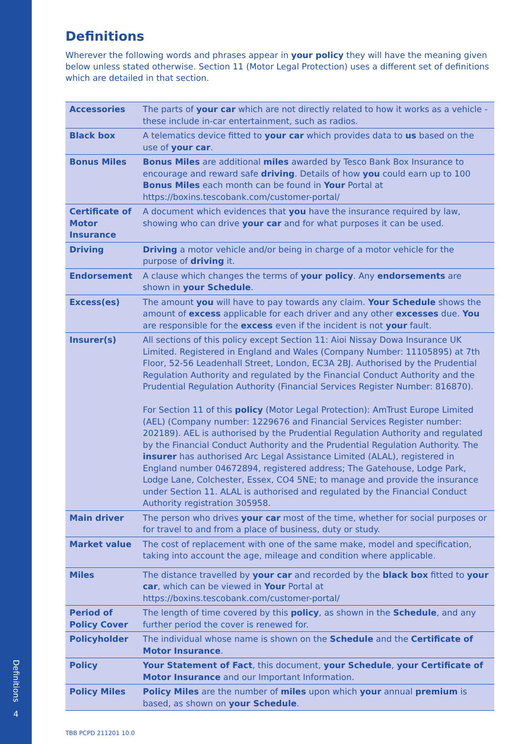Definitions
4
Definitions
Wherever the following words and phrases appear in your policy they will have the meaning given below unless stated otherwise. Section 11 (Motor Legal Protection) uses a different set of definitions which are detailed in that section.
| Accessories | The parts of your car which are not directly related to how it works as a vehicle - these include in-car entertainment, such as radios. |
| Black box | A telematics device fitted to your car which provides data to us based on the use of your car . |
| Bonus Miles | Bonus Miles are additional miles awarded by Tesco Bank Box Insurance to encourage and reward safe driving . Details of how you could earn up to 100 Bonus Miles each month can be found in Your Portal at https://boxins.tescobank.com/customer-portal/ |
| Certificate of Motor Insurance | A document which evidences that you have the insurance required by law, showing who can drive your car and for what purposes it can be used. |
| Driving | Driving a motor vehicle and/or being in charge of a motor vehicle for the purpose of driving it. |
| Endorsement | A clause which changes the terms of your policy . Any endorsements are shown in your Schedule . |
| Excess(es) | The amount you will have to pay towards any claim. Your Schedule shows the amount of excess applicable for each driver and any other excesses due. You are responsible for the excess even if the incident is not your fault. |
| Insurer(s) | All sections of this policy except Section 11: Aioi Nissay Dowa Insurance UK Limited. Registered in England and Wales (Company Number: 11105895) at 7th Floor, 52-56 Leadenhall Street, London, EC3A 2BJ. Authorised by the Prudential Regulation Authority and regulated by the Financial Conduct Authority and the Prudential Regulation Authority (Financial Services Register Number: 816870). For Section 11 of this policy (Motor Legal Protection): AmTrust Europe Limited (AEL) (Company number: 1229676 and Financial Services Register number: 202189). AEL is authorised by the Prudential Regulation Authority and regulated by the Financial Conduct Authority and the Prudential Regulation Authority. The insurer has authorised Arc Legal Assistance Limited (ALAL), registered in England number 04672894, registered address; The Gatehouse, Lodge Park, Lodge Lane, Colchester, Essex, CO4 5NE; to manage and provide the insurance under Section 11. ALAL is authorised and regulated by the Financial Conduct Authority registration 305958. |
| Main driver | The person who drives your car most of the time, whether for social purposes or for travel to and from a place of business, duty or study. |
| Market value | The cost of replacement with one of the same make, model and specification, taking into account the age, mileage and condition where applicable. |
| Miles | The distance travelled by your car and recorded by the black box fitted to your car , which can be viewed in Your Portal at https://boxins.tescobank.com/customer-portal/ |
| Period of Policy Cover | The length of time covered by this policy , as shown in the Schedule , and any further period the cover is renewed for. |
| Policyholder | The individual whose name is shown on the Schedule and the Certificate of Motor Insurance . |
| Policy | Your Statement of Fact , this document, your Schedule , your Certificate of Motor Insurance and our Important Information. |
| Policy Miles | Policy Miles are the number of miles upon which your annual premium is based, as shown on your Schedule . |
TBB PCPD 211201 10.0